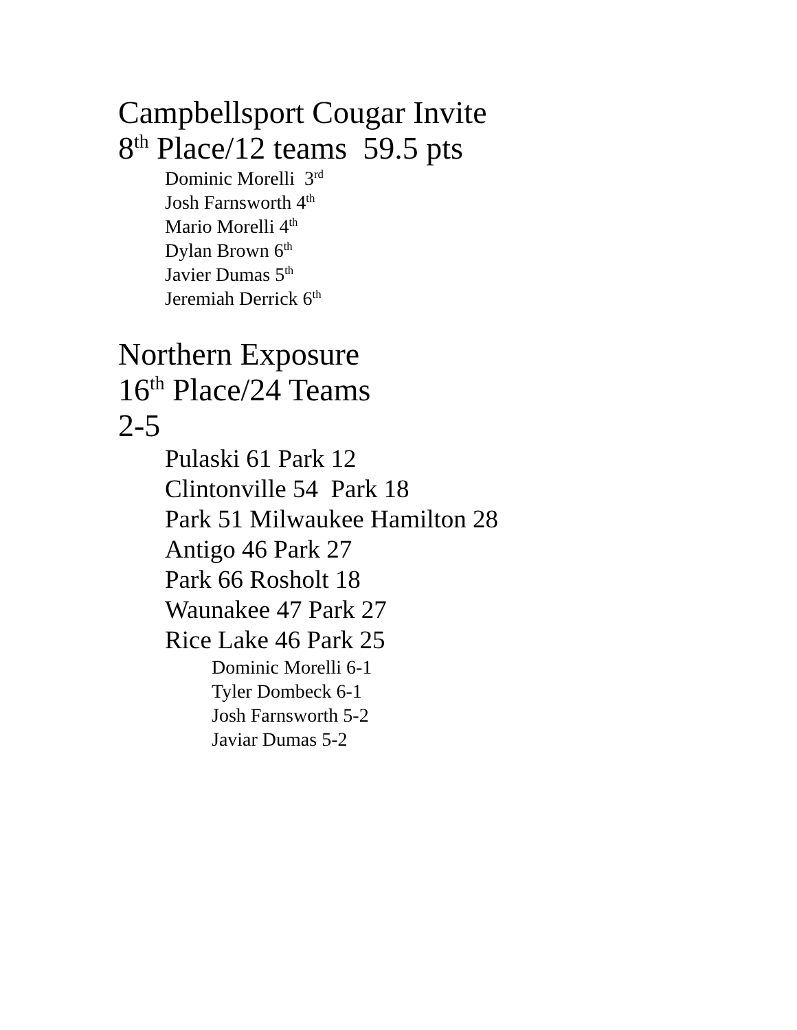Campbellsport Cougar Invite
8<sup>th</sup> Place/12 teams 59.5 pts
Dominic Morelli 3<sup>rd</sup>
Josh Farnsworth 4<sup>th</sup>
Mario Morelli 4<sup>th</sup>
Dylan Brown 6<sup>th</sup>
Javier Dumas 5<sup>th</sup>
Jeremiah Derrick 6<sup>th</sup>
Northern Exposure
16<sup>th</sup> Place/24 Teams
2-5
Pulaski 61 Park 12
Clintonville 54 Park 18
Park 51 Milwaukee Hamilton 28
Antigo 46 Park 27
Park 66 Rosholt 18
Waunakee 47 Park 27
Rice Lake 46 Park 25
Dominic Morelli 6-1
Tyler Dombeck 6-1
Josh Farnsworth 5-2
Javiar Dumas 5-2